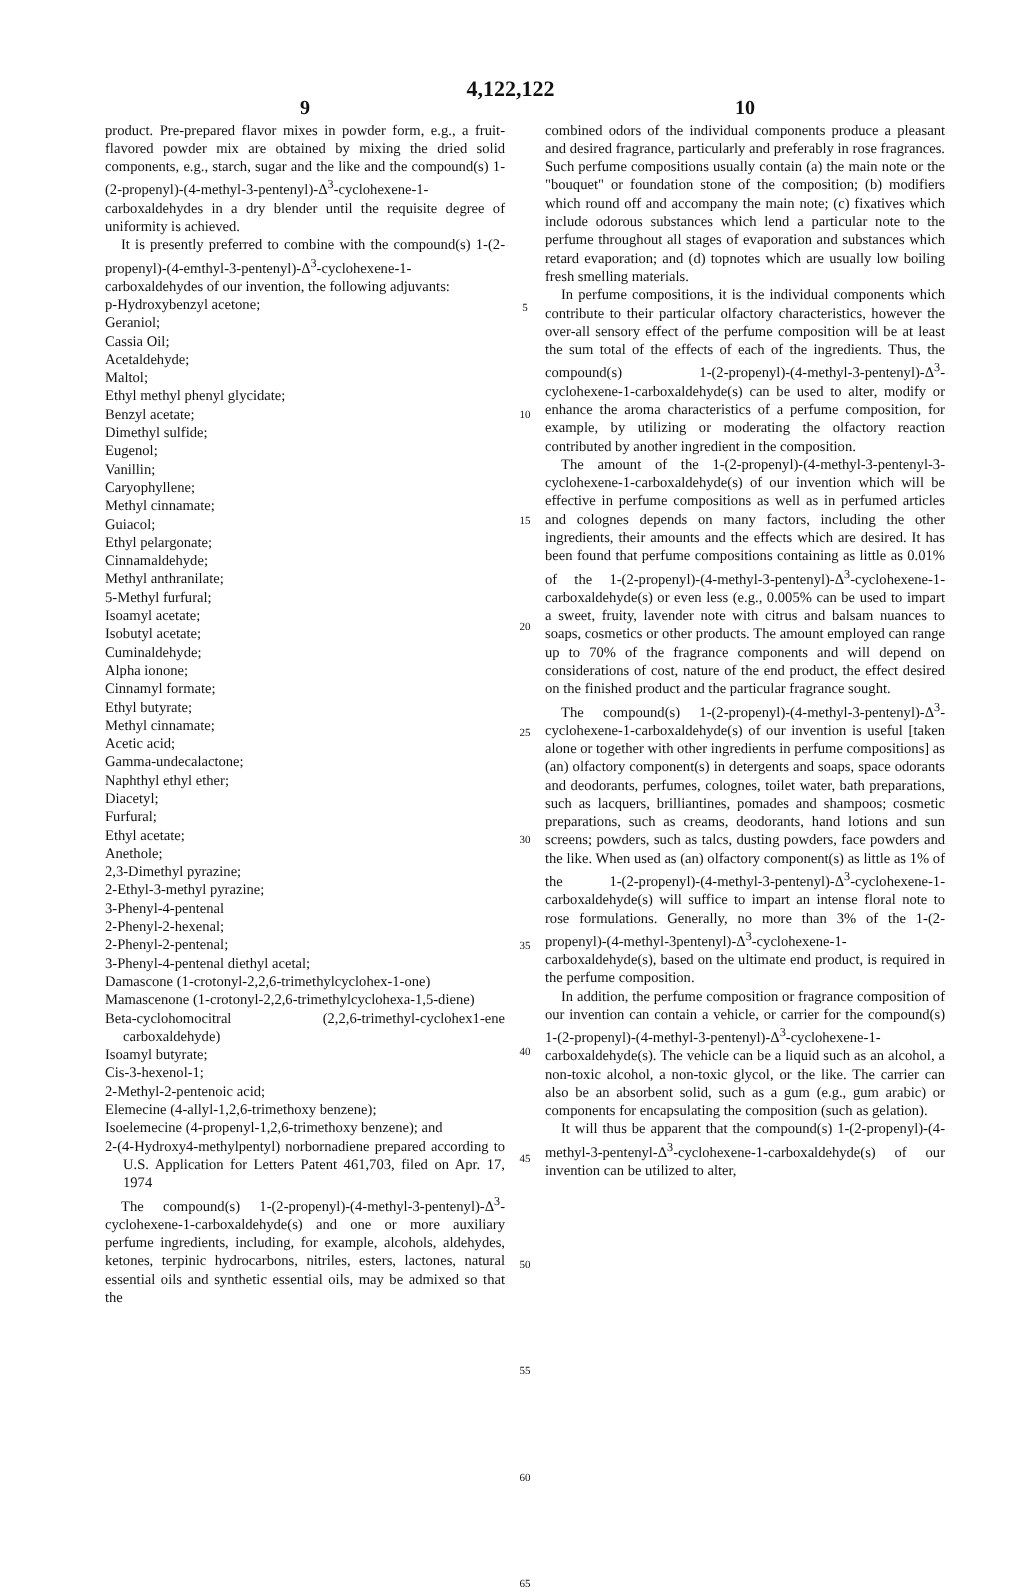4,122,122
9
product. Pre-prepared flavor mixes in powder form, e.g., a fruit-flavored powder mix are obtained by mixing the dried solid components, e.g., starch, sugar and the like and the compound(s) 1-(2-propenyl)-(4-methyl-3-pentenyl)-Δ<sup>3</sup>-cyclohexene-1-carboxaldehydes in a dry blender until the requisite degree of uniformity is achieved.
It is presently preferred to combine with the compound(s) 1-(2-propenyl)-(4-emthyl-3-pentenyl)-Δ<sup>3</sup>-cyclohexene-1-carboxaldehydes of our invention, the following adjuvants:
p-Hydroxybenzyl acetone;
Geraniol;
Cassia Oil;
Acetaldehyde;
Maltol;
Ethyl methyl phenyl glycidate;
Benzyl acetate;
Dimethyl sulfide;
Eugenol;
Vanillin;
Caryophyllene;
Methyl cinnamate;
Guiacol;
Ethyl pelargonate;
Cinnamaldehyde;
Methyl anthranilate;
5-Methyl furfural;
Isoamyl acetate;
Isobutyl acetate;
Cuminaldehyde;
Alpha ionone;
Cinnamyl formate;
Ethyl butyrate;
Methyl cinnamate;
Acetic acid;
Gamma-undecalactone;
Naphthyl ethyl ether;
Diacetyl;
Furfural;
Ethyl acetate;
Anethole;
2,3-Dimethyl pyrazine;
2-Ethyl-3-methyl pyrazine;
3-Phenyl-4-pentenal
2-Phenyl-2-hexenal;
2-Phenyl-2-pentenal;
3-Phenyl-4-pentenal diethyl acetal;
Damascone (1-crotonyl-2,2,6-trimethylcyclohex-1-one)
Mamascenone (1-crotonyl-2,2,6-trimethylcyclohexa-1,5-diene)
Beta-cyclohomocitral (2,2,6-trimethyl-cyclohex1-ene carboxaldehyde)
Isoamyl butyrate;
Cis-3-hexenol-1;
2-Methyl-2-pentenoic acid;
Elemecine (4-allyl-1,2,6-trimethoxy benzene);
Isoelemecine (4-propenyl-1,2,6-trimethoxy benzene); and
2-(4-Hydroxy4-methylpentyl) norbornadiene prepared according to U.S. Application for Letters Patent 461,703, filed on Apr. 17, 1974
The compound(s) 1-(2-propenyl)-(4-methyl-3-pentenyl)-Δ<sup>3</sup>-cyclohexene-1-carboxaldehyde(s) and one or more auxiliary perfume ingredients, including, for example, alcohols, aldehydes, ketones, terpinic hydrocarbons, nitriles, esters, lactones, natural essential oils and synthetic essential oils, may be admixed so that the
5
10
15
20
25
30
35
40
45
50
55
60
65
10
combined odors of the individual components produce a pleasant and desired fragrance, particularly and preferably in rose fragrances. Such perfume compositions usually contain (a) the main note or the "bouquet" or foundation stone of the composition; (b) modifiers which round off and accompany the main note; (c) fixatives which include odorous substances which lend a particular note to the perfume throughout all stages of evaporation and substances which retard evaporation; and (d) topnotes which are usually low boiling fresh smelling materials.
In perfume compositions, it is the individual components which contribute to their particular olfactory characteristics, however the over-all sensory effect of the perfume composition will be at least the sum total of the effects of each of the ingredients. Thus, the compound(s) 1-(2-propenyl)-(4-methyl-3-pentenyl)-Δ<sup>3</sup>-cyclohexene-1-carboxaldehyde(s) can be used to alter, modify or enhance the aroma characteristics of a perfume composition, for example, by utilizing or moderating the olfactory reaction contributed by another ingredient in the composition.
The amount of the 1-(2-propenyl)-(4-methyl-3-pentenyl-3-cyclohexene-1-carboxaldehyde(s) of our invention which will be effective in perfume compositions as well as in perfumed articles and colognes depends on many factors, including the other ingredients, their amounts and the effects which are desired. It has been found that perfume compositions containing as little as 0.01% of the 1-(2-propenyl)-(4-methyl-3-pentenyl)-Δ<sup>3</sup>-cyclohexene-1-carboxaldehyde(s) or even less (e.g., 0.005% can be used to impart a sweet, fruity, lavender note with citrus and balsam nuances to soaps, cosmetics or other products. The amount employed can range up to 70% of the fragrance components and will depend on considerations of cost, nature of the end product, the effect desired on the finished product and the particular fragrance sought.
The compound(s) 1-(2-propenyl)-(4-methyl-3-pentenyl)-Δ<sup>3</sup>-cyclohexene-1-carboxaldehyde(s) of our invention is useful [taken alone or together with other ingredients in perfume compositions] as (an) olfactory component(s) in detergents and soaps, space odorants and deodorants, perfumes, colognes, toilet water, bath preparations, such as lacquers, brilliantines, pomades and shampoos; cosmetic preparations, such as creams, deodorants, hand lotions and sun screens; powders, such as talcs, dusting powders, face powders and the like. When used as (an) olfactory component(s) as little as 1% of the 1-(2-propenyl)-(4-methyl-3-pentenyl)-Δ<sup>3</sup>-cyclohexene-1-carboxaldehyde(s) will suffice to impart an intense floral note to rose formulations. Generally, no more than 3% of the 1-(2-propenyl)-(4-methyl-3pentenyl)-Δ<sup>3</sup>-cyclohexene-1-carboxaldehyde(s), based on the ultimate end product, is required in the perfume composition.
In addition, the perfume composition or fragrance composition of our invention can contain a vehicle, or carrier for the compound(s) 1-(2-propenyl)-(4-methyl-3-pentenyl)-Δ<sup>3</sup>-cyclohexene-1-carboxaldehyde(s). The vehicle can be a liquid such as an alcohol, a non-toxic alcohol, a non-toxic glycol, or the like. The carrier can also be an absorbent solid, such as a gum (e.g., gum arabic) or components for encapsulating the composition (such as gelation).
It will thus be apparent that the compound(s) 1-(2-propenyl)-(4-methyl-3-pentenyl-Δ<sup>3</sup>-cyclohexene-1-carboxaldehyde(s) of our invention can be utilized to alter,